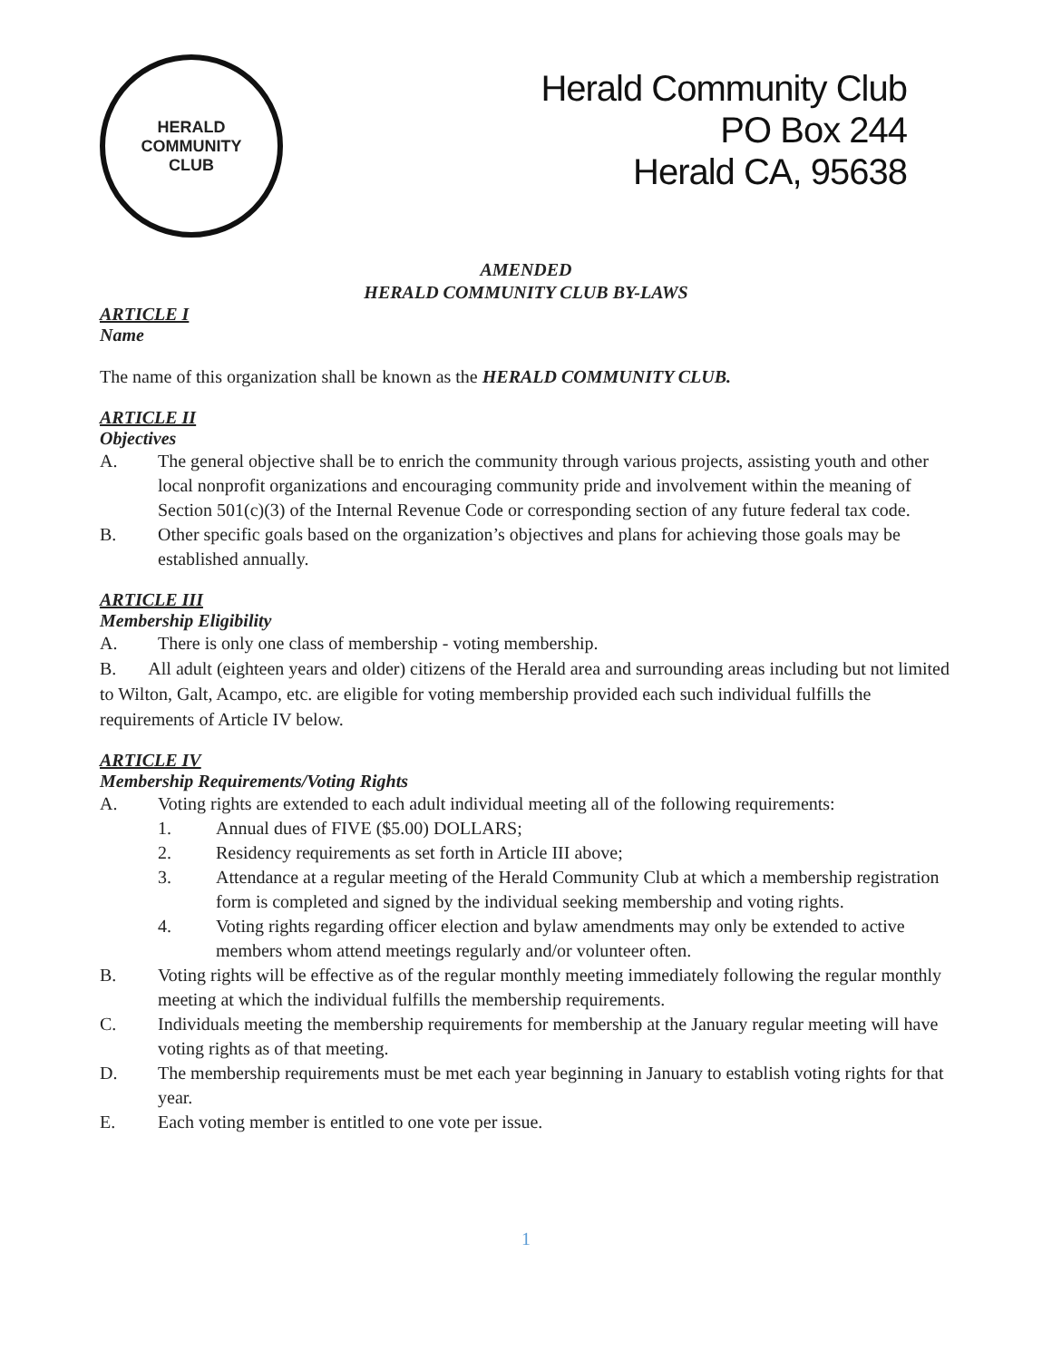HERALD
COMMUNITY
CLUB
Herald Community Club
PO Box 244
Herald CA, 95638
AMENDED
HERALD COMMUNITY CLUB BY-LAWS
ARTICLE I
Name
The name of this organization shall be known as the HERALD COMMUNITY CLUB.
ARTICLE II
Objectives
A. The general objective shall be to enrich the community through various projects, assisting youth and other local nonprofit organizations and encouraging community pride and involvement within the meaning of Section 501(c)(3) of the Internal Revenue Code or corresponding section of any future federal tax code.
B. Other specific goals based on the organization’s objectives and plans for achieving those goals may be established annually.
ARTICLE III
Membership Eligibility
A. There is only one class of membership - voting membership.
B. All adult (eighteen years and older) citizens of the Herald area and surrounding areas including but not limited to Wilton, Galt, Acampo, etc. are eligible for voting membership provided each such individual fulfills the requirements of Article IV below.
ARTICLE IV
Membership Requirements/Voting Rights
A. Voting rights are extended to each adult individual meeting all of the following requirements:
1. Annual dues of FIVE ($5.00) DOLLARS;
2. Residency requirements as set forth in Article III above;
3. Attendance at a regular meeting of the Herald Community Club at which a membership registration form is completed and signed by the individual seeking membership and voting rights.
4. Voting rights regarding officer election and bylaw amendments may only be extended to active members whom attend meetings regularly and/or volunteer often.
B. Voting rights will be effective as of the regular monthly meeting immediately following the regular monthly meeting at which the individual fulfills the membership requirements.
C. Individuals meeting the membership requirements for membership at the January regular meeting will have voting rights as of that meeting.
D. The membership requirements must be met each year beginning in January to establish voting rights for that year.
E. Each voting member is entitled to one vote per issue.
1